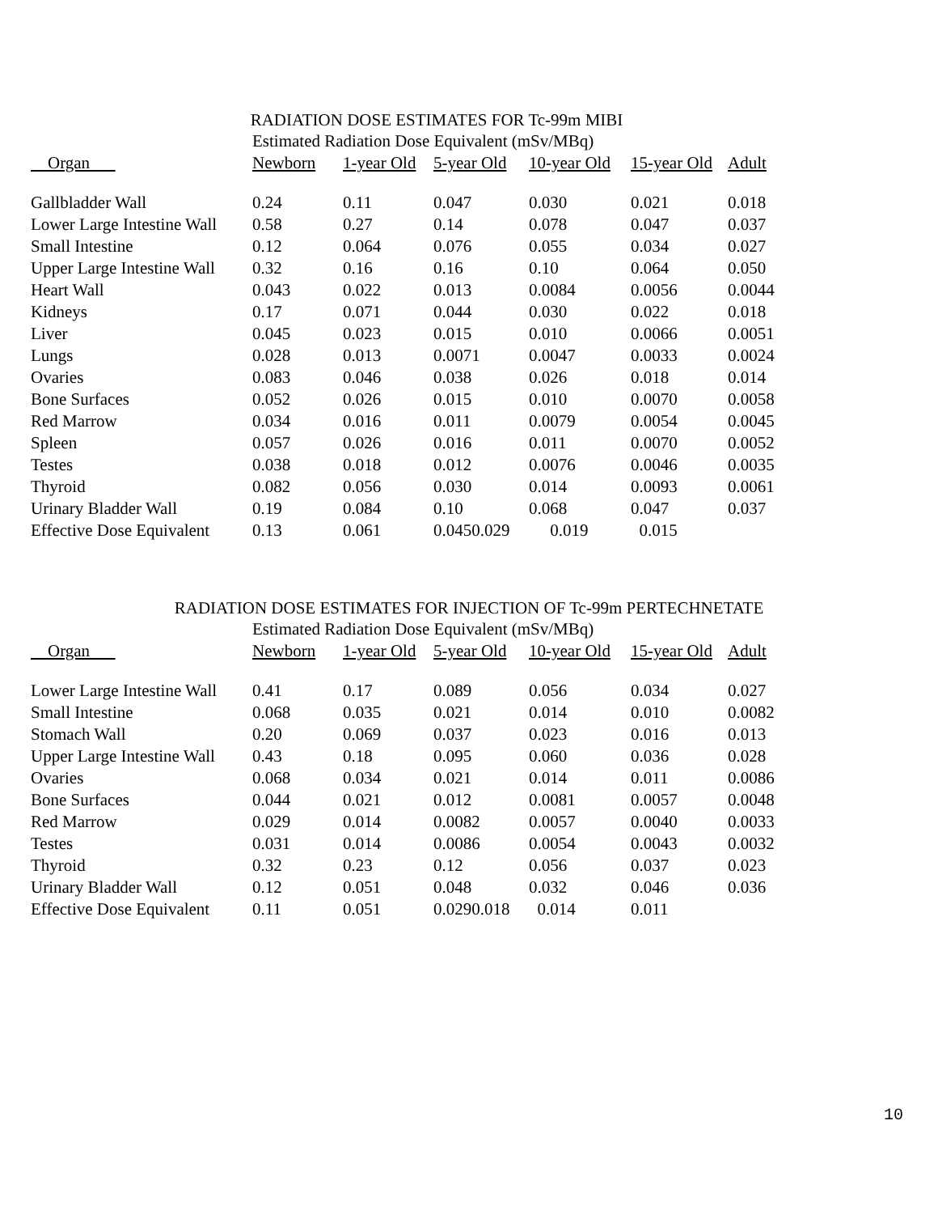RADIATION DOSE ESTIMATES FOR Tc-99m MIBI
| Estimated Radiation Dose Equivalent (mSv/MBq) | | | | | | |
| --- | --- | --- | --- | --- | --- | --- |
| Organ | Newborn | 1-year Old | 5-year Old | 10-year Old | 15-year Old | Adult |
| Gallbladder Wall | 0.24 | 0.11 | 0.047 | 0.030 | 0.021 | 0.018 |
| Lower Large Intestine Wall | 0.58 | 0.27 | 0.14 | 0.078 | 0.047 | 0.037 |
| Small Intestine | 0.12 | 0.064 | 0.076 | 0.055 | 0.034 | 0.027 |
| Upper Large Intestine Wall | 0.32 | 0.16 | 0.16 | 0.10 | 0.064 | 0.050 |
| Heart Wall | 0.043 | 0.022 | 0.013 | 0.0084 | 0.0056 | 0.0044 |
| Kidneys | 0.17 | 0.071 | 0.044 | 0.030 | 0.022 | 0.018 |
| Liver | 0.045 | 0.023 | 0.015 | 0.010 | 0.0066 | 0.0051 |
| Lungs | 0.028 | 0.013 | 0.0071 | 0.0047 | 0.0033 | 0.0024 |
| Ovaries | 0.083 | 0.046 | 0.038 | 0.026 | 0.018 | 0.014 |
| Bone Surfaces | 0.052 | 0.026 | 0.015 | 0.010 | 0.0070 | 0.0058 |
| Red Marrow | 0.034 | 0.016 | 0.011 | 0.0079 | 0.0054 | 0.0045 |
| Spleen | 0.057 | 0.026 | 0.016 | 0.011 | 0.0070 | 0.0052 |
| Testes | 0.038 | 0.018 | 0.012 | 0.0076 | 0.0046 | 0.0035 |
| Thyroid | 0.082 | 0.056 | 0.030 | 0.014 | 0.0093 | 0.0061 |
| Urinary Bladder Wall | 0.19 | 0.084 | 0.10 | 0.068 | 0.047 | 0.037 |
| Effective Dose Equivalent | 0.13 | 0.061 | 0.0450.029 | 0.019 | 0.015 | |
RADIATION DOSE ESTIMATES FOR INJECTION OF Tc-99m PERTECHNETATE
| Estimated Radiation Dose Equivalent (mSv/MBq) | | | | | | |
| --- | --- | --- | --- | --- | --- | --- |
| Organ | Newborn | 1-year Old | 5-year Old | 10-year Old | 15-year Old | Adult |
| Lower Large Intestine Wall | 0.41 | 0.17 | 0.089 | 0.056 | 0.034 | 0.027 |
| Small Intestine | 0.068 | 0.035 | 0.021 | 0.014 | 0.010 | 0.0082 |
| Stomach Wall | 0.20 | 0.069 | 0.037 | 0.023 | 0.016 | 0.013 |
| Upper Large Intestine Wall | 0.43 | 0.18 | 0.095 | 0.060 | 0.036 | 0.028 |
| Ovaries | 0.068 | 0.034 | 0.021 | 0.014 | 0.011 | 0.0086 |
| Bone Surfaces | 0.044 | 0.021 | 0.012 | 0.0081 | 0.0057 | 0.0048 |
| Red Marrow | 0.029 | 0.014 | 0.0082 | 0.0057 | 0.0040 | 0.0033 |
| Testes | 0.031 | 0.014 | 0.0086 | 0.0054 | 0.0043 | 0.0032 |
| Thyroid | 0.32 | 0.23 | 0.12 | 0.056 | 0.037 | 0.023 |
| Urinary Bladder Wall | 0.12 | 0.051 | 0.048 | 0.032 | 0.046 | 0.036 |
| Effective Dose Equivalent | 0.11 | 0.051 | 0.0290.018 | 0.014 | 0.011 | |
10